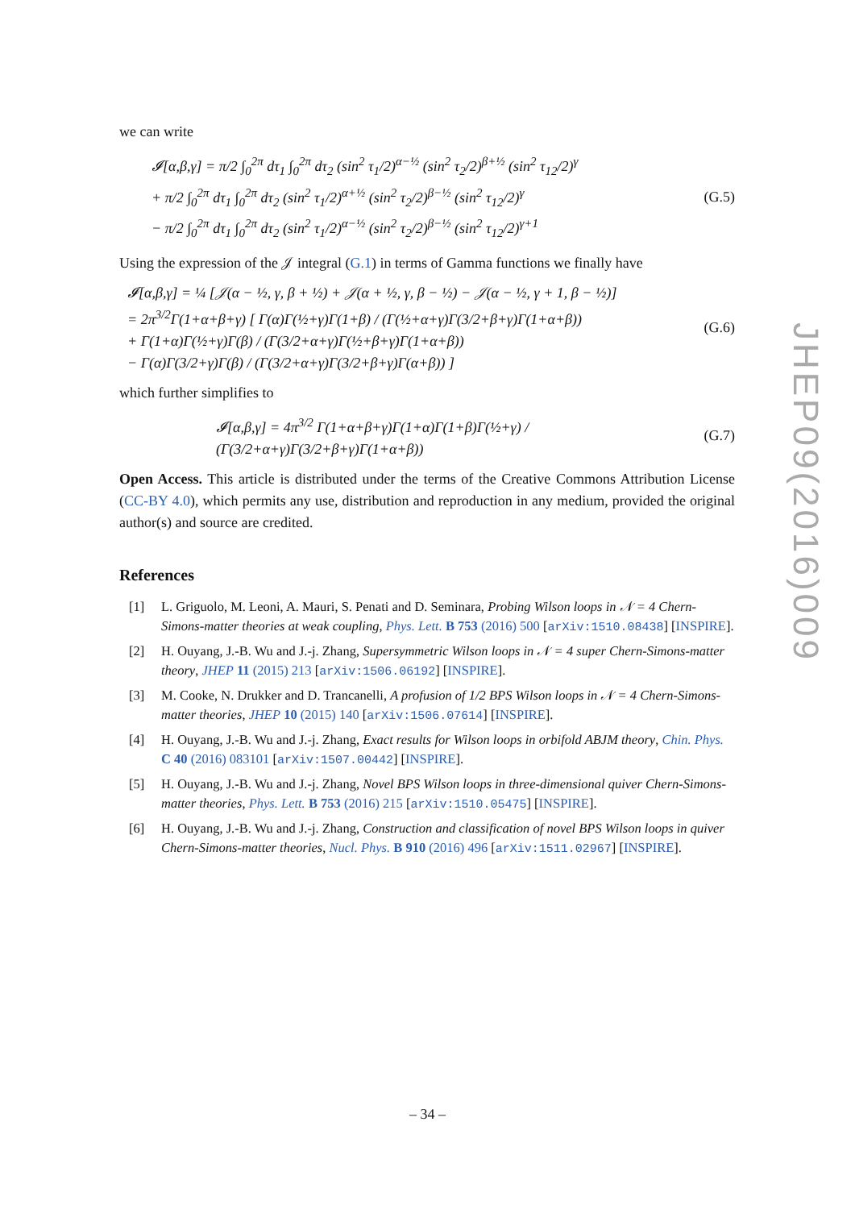we can write
𝓘[α,β,γ] = π/2 ∫<sub>0</sub><sup>2π</sup> dτ<sub>1</sub> ∫<sub>0</sub><sup>2π</sup> dτ<sub>2</sub> (sin<sup>2</sup> τ<sub>1</sub>/2)<sup>α−½</sup> (sin<sup>2</sup> τ<sub>2</sub>/2)<sup>β+½</sup> (sin<sup>2</sup> τ<sub>12</sub>/2)<sup>γ</sup>
+ π/2 ∫<sub>0</sub><sup>2π</sup> dτ<sub>1</sub> ∫<sub>0</sub><sup>2π</sup> dτ<sub>2</sub> (sin<sup>2</sup> τ<sub>1</sub>/2)<sup>α+½</sup> (sin<sup>2</sup> τ<sub>2</sub>/2)<sup>β−½</sup> (sin<sup>2</sup> τ<sub>12</sub>/2)<sup>γ</sup>
− π/2 ∫<sub>0</sub><sup>2π</sup> dτ<sub>1</sub> ∫<sub>0</sub><sup>2π</sup> dτ<sub>2</sub> (sin<sup>2</sup> τ<sub>1</sub>/2)<sup>α−½</sup> (sin<sup>2</sup> τ<sub>2</sub>/2)<sup>β−½</sup> (sin<sup>2</sup> τ<sub>12</sub>/2)<sup>γ+1</sup>
(G.5)
Using the expression of the 𝒥 integral (G.1) in terms of Gamma functions we finally have
𝓘[α,β,γ] = ¼ [𝒥(α − ½, γ, β + ½) + 𝒥(α + ½, γ, β − ½) − 𝒥(α − ½, γ + 1, β − ½)]
= 2π<sup>3/2</sup>Γ(1+α+β+γ) [ Γ(α)Γ(½+γ)Γ(1+β) / (Γ(½+α+γ)Γ(3/2+β+γ)Γ(1+α+β))
+ Γ(1+α)Γ(½+γ)Γ(β) / (Γ(3/2+α+γ)Γ(½+β+γ)Γ(1+α+β))
− Γ(α)Γ(3/2+γ)Γ(β) / (Γ(3/2+α+γ)Γ(3/2+β+γ)Γ(α+β)) ]
(G.6)
which further simplifies to
𝓘[α,β,γ] = 4π<sup>3/2</sup> Γ(1+α+β+γ)Γ(1+α)Γ(1+β)Γ(½+γ) / (Γ(3/2+α+γ)Γ(3/2+β+γ)Γ(1+α+β))
(G.7)
Open Access. This article is distributed under the terms of the Creative Commons Attribution License (CC-BY 4.0), which permits any use, distribution and reproduction in any medium, provided the original author(s) and source are credited.
References
[1] L. Griguolo, M. Leoni, A. Mauri, S. Penati and D. Seminara, Probing Wilson loops in 𝒩 = 4 Chern-Simons-matter theories at weak coupling, Phys. Lett. B 753 (2016) 500 [arXiv:1510.08438] [INSPIRE].
[2] H. Ouyang, J.-B. Wu and J.-j. Zhang, Supersymmetric Wilson loops in 𝒩 = 4 super Chern-Simons-matter theory, JHEP 11 (2015) 213 [arXiv:1506.06192] [INSPIRE].
[3] M. Cooke, N. Drukker and D. Trancanelli, A profusion of 1/2 BPS Wilson loops in 𝒩 = 4 Chern-Simons-matter theories, JHEP 10 (2015) 140 [arXiv:1506.07614] [INSPIRE].
[4] H. Ouyang, J.-B. Wu and J.-j. Zhang, Exact results for Wilson loops in orbifold ABJM theory, Chin. Phys. C 40 (2016) 083101 [arXiv:1507.00442] [INSPIRE].
[5] H. Ouyang, J.-B. Wu and J.-j. Zhang, Novel BPS Wilson loops in three-dimensional quiver Chern-Simons-matter theories, Phys. Lett. B 753 (2016) 215 [arXiv:1510.05475] [INSPIRE].
[6] H. Ouyang, J.-B. Wu and J.-j. Zhang, Construction and classification of novel BPS Wilson loops in quiver Chern-Simons-matter theories, Nucl. Phys. B 910 (2016) 496 [arXiv:1511.02967] [INSPIRE].
JHEP09(2016)009
– 34 –